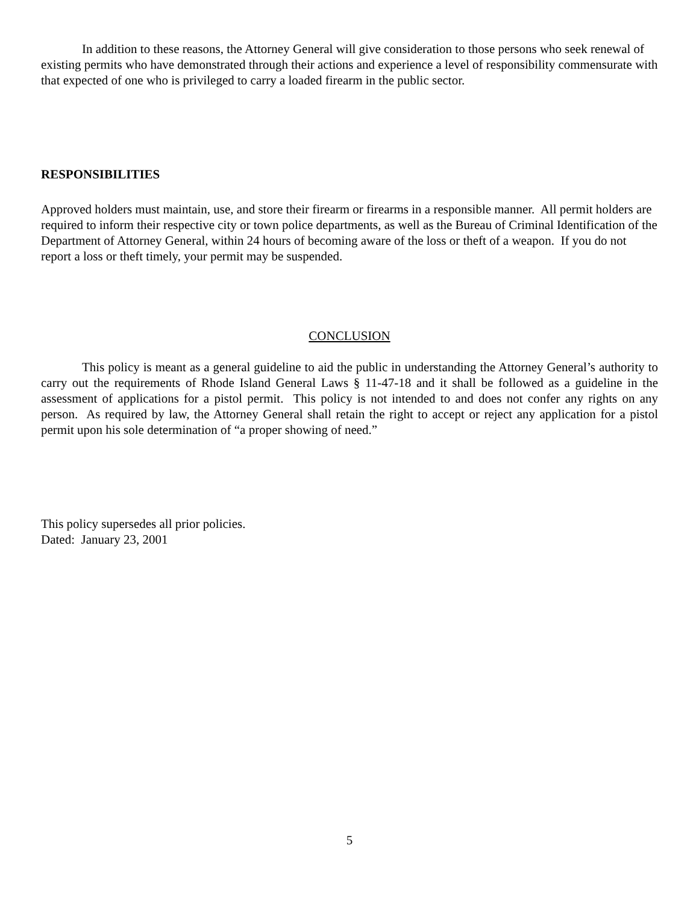In addition to these reasons, the Attorney General will give consideration to those persons who seek renewal of existing permits who have demonstrated through their actions and experience a level of responsibility commensurate with that expected of one who is privileged to carry a loaded firearm in the public sector.
RESPONSIBILITIES
Approved holders must maintain, use, and store their firearm or firearms in a responsible manner. All permit holders are required to inform their respective city or town police departments, as well as the Bureau of Criminal Identification of the Department of Attorney General, within 24 hours of becoming aware of the loss or theft of a weapon. If you do not report a loss or theft timely, your permit may be suspended.
CONCLUSION
This policy is meant as a general guideline to aid the public in understanding the Attorney General’s authority to carry out the requirements of Rhode Island General Laws § 11-47-18 and it shall be followed as a guideline in the assessment of applications for a pistol permit. This policy is not intended to and does not confer any rights on any person. As required by law, the Attorney General shall retain the right to accept or reject any application for a pistol permit upon his sole determination of “a proper showing of need.”
This policy supersedes all prior policies.
Dated: January 23, 2001
5